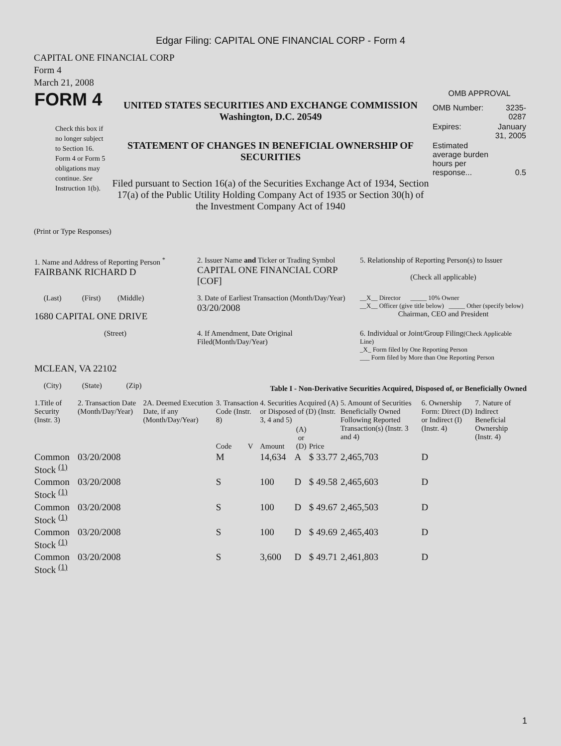Edgar Filing: CAPITAL ONE FINANCIAL CORP - Form 4
CAPITAL ONE FINANCIAL CORP
Form 4
March 21, 2008
| FORM 4 Check this box if no longer subject to Section 16. Form 4 or Form 5 obligations may continue. See Instruction 1(b). | UNITED STATES SECURITIES AND EXCHANGE COMMISSION Washington, D.C. 20549 STATEMENT OF CHANGES IN BENEFICIAL OWNERSHIP OF SECURITIES Filed pursuant to Section 16(a) of the Securities Exchange Act of 1934, Section 17(a) of the Public Utility Holding Company Act of 1935 or Section 30(h) of the Investment Company Act of 1940 | OMB APPROVAL / OMB Number: / 3235-0287 / / Expires: / January 31, 2005 / / Estimated average burden hours per response... / 0.5 / |
(Print or Type Responses)
| 1. Name and Address of Reporting Person <sup>*</sup> FAIRBANK RICHARD D | 2. Issuer Name and Ticker or Trading Symbol CAPITAL ONE FINANCIAL CORP [COF] | 5. Relationship of Reporting Person(s) to Issuer (Check all applicable) |
| (Last) (First) (Middle) 1680 CAPITAL ONE DRIVE | 3. Date of Earliest Transaction (Month/Day/Year) 03/20/2008 | __X__ Director _____ 10% Owner __X__ Officer (give title below) _____ Other (specify below) Chairman, CEO and President |
| (Street) MCLEAN, VA 22102 | 4. If Amendment, Date Original Filed(Month/Day/Year) | 6. Individual or Joint/Group Filing (Check Applicable Line) _X_ Form filed by One Reporting Person ___ Form filed by More than One Reporting Person |
| (City) (State) (Zip) | Table I - Non-Derivative Securities Acquired, Disposed of, or Beneficially Owned | |
| 1.Title of Security (Instr. 3) | 2. Transaction Date (Month/Day/Year) | 2A. Deemed Execution Date, if any (Month/Day/Year) | 3. Transaction Code (Instr. 8) | | 4. Securities Acquired (A) or Disposed of (D) (Instr. 3, 4 and 5) | | | 5. Amount of Securities Beneficially Owned Following Reported Transaction(s) (Instr. 3 and 4) | 6. Ownership Form: Direct (D) or Indirect (I) (Instr. 4) | 7. Nature of Indirect Beneficial Ownership (Instr. 4) |
| --- | --- | --- | --- | --- | --- | --- | --- | --- | --- | --- |
| | | | Code | V | Amount | (A) or (D) | Price | | | |
| Common Stock <sup>(1)</sup> | 03/20/2008 | | M | | 14,634 | A | $ 33.77 | 2,465,703 | D | |
| Common Stock <sup>(1)</sup> | 03/20/2008 | | S | | 100 | D | $ 49.58 | 2,465,603 | D | |
| Common Stock <sup>(1)</sup> | 03/20/2008 | | S | | 100 | D | $ 49.67 | 2,465,503 | D | |
| Common Stock <sup>(1)</sup> | 03/20/2008 | | S | | 100 | D | $ 49.69 | 2,465,403 | D | |
| Common Stock <sup>(1)</sup> | 03/20/2008 | | S | | 3,600 | D | $ 49.71 | 2,461,803 | D | |
1